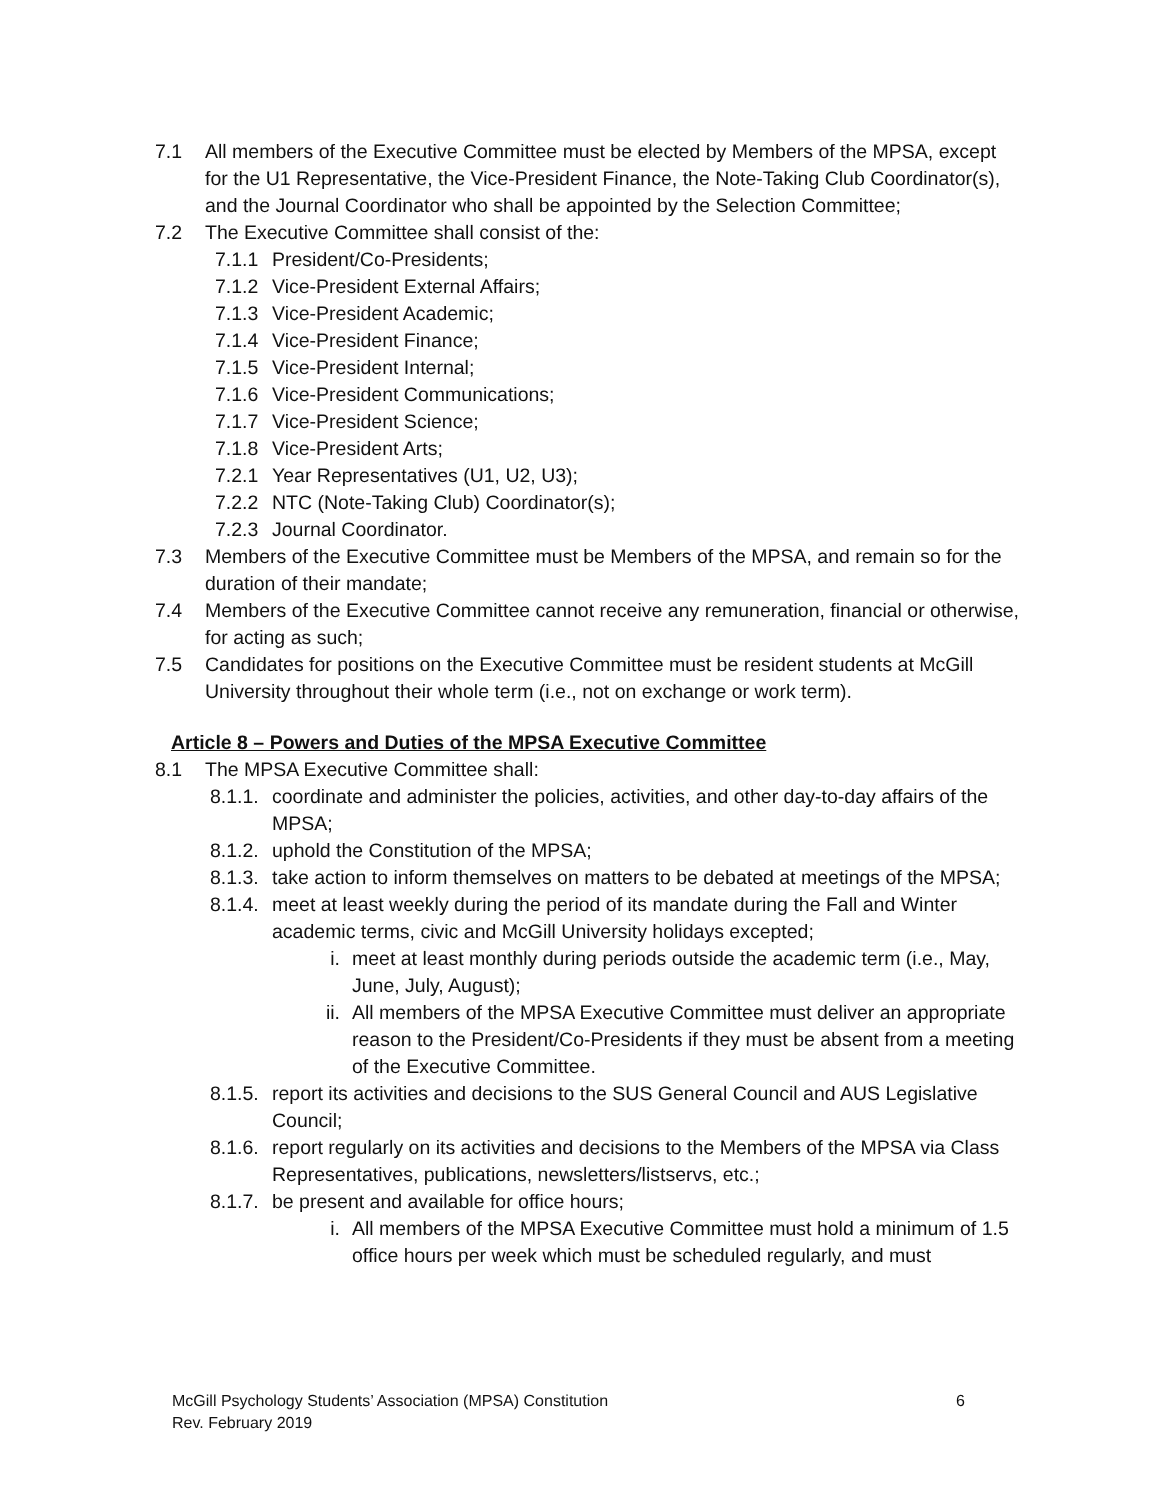7.1 All members of the Executive Committee must be elected by Members of the MPSA, except for the U1 Representative, the Vice-President Finance, the Note-Taking Club Coordinator(s), and the Journal Coordinator who shall be appointed by the Selection Committee;
7.2 The Executive Committee shall consist of the:
7.1.1 President/Co-Presidents;
7.1.2 Vice-President External Affairs;
7.1.3 Vice-President Academic;
7.1.4 Vice-President Finance;
7.1.5 Vice-President Internal;
7.1.6 Vice-President Communications;
7.1.7 Vice-President Science;
7.1.8 Vice-President Arts;
7.2.1 Year Representatives (U1, U2, U3);
7.2.2 NTC (Note-Taking Club) Coordinator(s);
7.2.3 Journal Coordinator.
7.3 Members of the Executive Committee must be Members of the MPSA, and remain so for the duration of their mandate;
7.4 Members of the Executive Committee cannot receive any remuneration, financial or otherwise, for acting as such;
7.5 Candidates for positions on the Executive Committee must be resident students at McGill University throughout their whole term (i.e., not on exchange or work term).
Article 8 – Powers and Duties of the MPSA Executive Committee
8.1 The MPSA Executive Committee shall:
8.1.1. coordinate and administer the policies, activities, and other day-to-day affairs of the MPSA;
8.1.2. uphold the Constitution of the MPSA;
8.1.3. take action to inform themselves on matters to be debated at meetings of the MPSA;
8.1.4. meet at least weekly during the period of its mandate during the Fall and Winter academic terms, civic and McGill University holidays excepted;
i. meet at least monthly during periods outside the academic term (i.e., May, June, July, August);
ii. All members of the MPSA Executive Committee must deliver an appropriate reason to the President/Co-Presidents if they must be absent from a meeting of the Executive Committee.
8.1.5. report its activities and decisions to the SUS General Council and AUS Legislative Council;
8.1.6. report regularly on its activities and decisions to the Members of the MPSA via Class Representatives, publications, newsletters/listservs, etc.;
8.1.7. be present and available for office hours;
i. All members of the MPSA Executive Committee must hold a minimum of 1.5 office hours per week which must be scheduled regularly, and must
McGill Psychology Students’ Association (MPSA) Constitution
Rev. February 2019
6